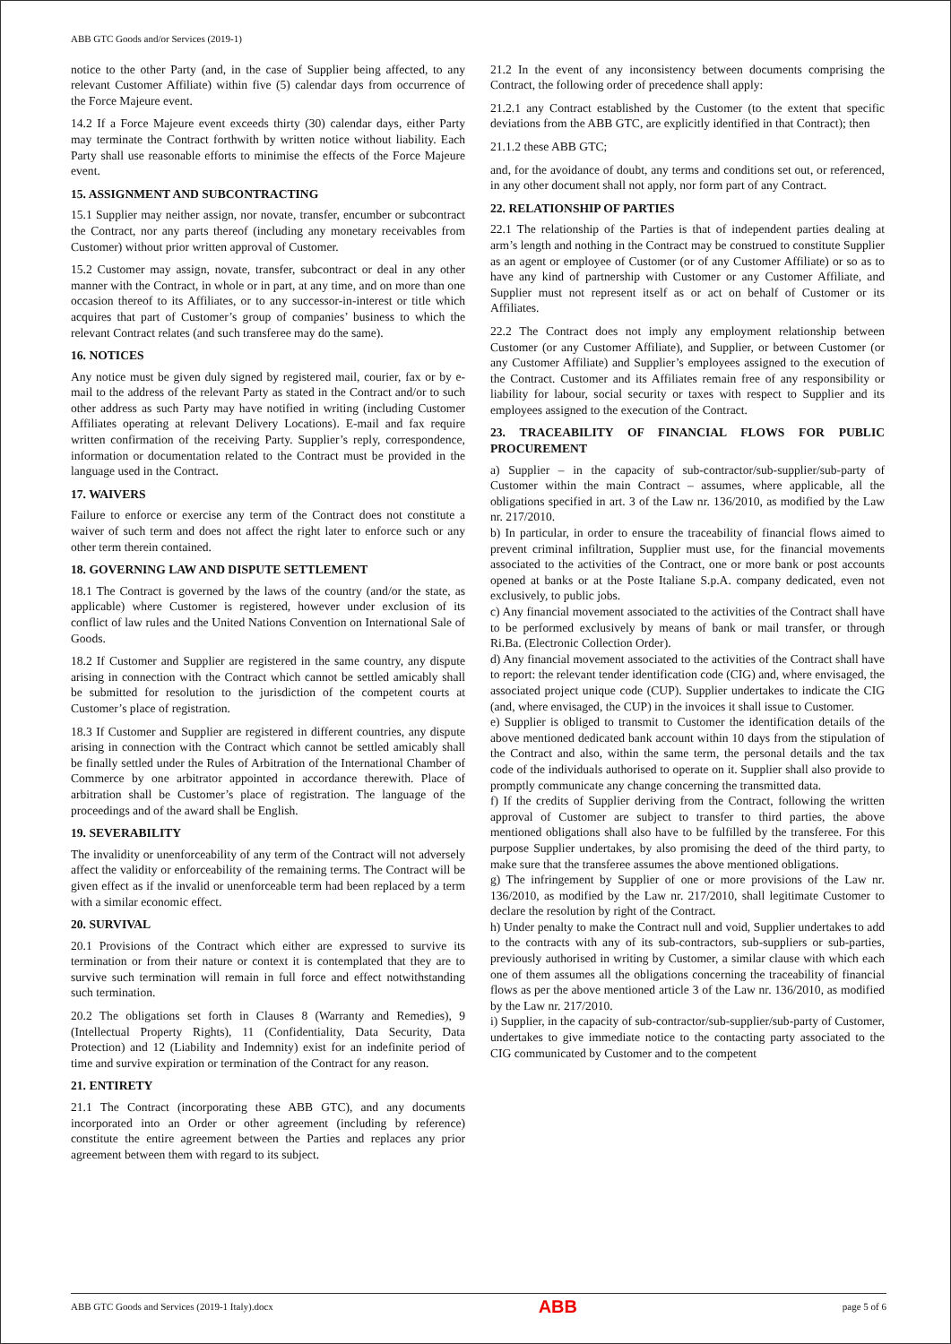ABB GTC Goods and/or Services (2019-1)
notice to the other Party (and, in the case of Supplier being affected, to any relevant Customer Affiliate) within five (5) calendar days from occurrence of the Force Majeure event.
14.2 If a Force Majeure event exceeds thirty (30) calendar days, either Party may terminate the Contract forthwith by written notice without liability. Each Party shall use reasonable efforts to minimise the effects of the Force Majeure event.
15. ASSIGNMENT AND SUBCONTRACTING
15.1 Supplier may neither assign, nor novate, transfer, encumber or subcontract the Contract, nor any parts thereof (including any monetary receivables from Customer) without prior written approval of Customer.
15.2 Customer may assign, novate, transfer, subcontract or deal in any other manner with the Contract, in whole or in part, at any time, and on more than one occasion thereof to its Affiliates, or to any successor-in-interest or title which acquires that part of Customer’s group of companies’ business to which the relevant Contract relates (and such transferee may do the same).
16. NOTICES
Any notice must be given duly signed by registered mail, courier, fax or by e-mail to the address of the relevant Party as stated in the Contract and/or to such other address as such Party may have notified in writing (including Customer Affiliates operating at relevant Delivery Locations). E-mail and fax require written confirmation of the receiving Party. Supplier’s reply, correspondence, information or documentation related to the Contract must be provided in the language used in the Contract.
17. WAIVERS
Failure to enforce or exercise any term of the Contract does not constitute a waiver of such term and does not affect the right later to enforce such or any other term therein contained.
18. GOVERNING LAW AND DISPUTE SETTLEMENT
18.1 The Contract is governed by the laws of the country (and/or the state, as applicable) where Customer is registered, however under exclusion of its conflict of law rules and the United Nations Convention on International Sale of Goods.
18.2 If Customer and Supplier are registered in the same country, any dispute arising in connection with the Contract which cannot be settled amicably shall be submitted for resolution to the jurisdiction of the competent courts at Customer’s place of registration.
18.3 If Customer and Supplier are registered in different countries, any dispute arising in connection with the Contract which cannot be settled amicably shall be finally settled under the Rules of Arbitration of the International Chamber of Commerce by one arbitrator appointed in accordance therewith. Place of arbitration shall be Customer’s place of registration. The language of the proceedings and of the award shall be English.
19. SEVERABILITY
The invalidity or unenforceability of any term of the Contract will not adversely affect the validity or enforceability of the remaining terms. The Contract will be given effect as if the invalid or unenforceable term had been replaced by a term with a similar economic effect.
20. SURVIVAL
20.1 Provisions of the Contract which either are expressed to survive its termination or from their nature or context it is contemplated that they are to survive such termination will remain in full force and effect notwithstanding such termination.
20.2 The obligations set forth in Clauses 8 (Warranty and Remedies), 9 (Intellectual Property Rights), 11 (Confidentiality, Data Security, Data Protection) and 12 (Liability and Indemnity) exist for an indefinite period of time and survive expiration or termination of the Contract for any reason.
21. ENTIRETY
21.1 The Contract (incorporating these ABB GTC), and any documents incorporated into an Order or other agreement (including by reference) constitute the entire agreement between the Parties and replaces any prior agreement between them with regard to its subject.
21.2 In the event of any inconsistency between documents comprising the Contract, the following order of precedence shall apply:
21.2.1 any Contract established by the Customer (to the extent that specific deviations from the ABB GTC, are explicitly identified in that Contract); then
21.1.2 these ABB GTC;
and, for the avoidance of doubt, any terms and conditions set out, or referenced, in any other document shall not apply, nor form part of any Contract.
22. RELATIONSHIP OF PARTIES
22.1 The relationship of the Parties is that of independent parties dealing at arm’s length and nothing in the Contract may be construed to constitute Supplier as an agent or employee of Customer (or of any Customer Affiliate) or so as to have any kind of partnership with Customer or any Customer Affiliate, and Supplier must not represent itself as or act on behalf of Customer or its Affiliates.
22.2 The Contract does not imply any employment relationship between Customer (or any Customer Affiliate), and Supplier, or between Customer (or any Customer Affiliate) and Supplier’s employees assigned to the execution of the Contract. Customer and its Affiliates remain free of any responsibility or liability for labour, social security or taxes with respect to Supplier and its employees assigned to the execution of the Contract.
23. TRACEABILITY OF FINANCIAL FLOWS FOR PUBLIC PROCUREMENT
a) Supplier – in the capacity of sub-contractor/sub-supplier/sub-party of Customer within the main Contract – assumes, where applicable, all the obligations specified in art. 3 of the Law nr. 136/2010, as modified by the Law nr. 217/2010.
b) In particular, in order to ensure the traceability of financial flows aimed to prevent criminal infiltration, Supplier must use, for the financial movements associated to the activities of the Contract, one or more bank or post accounts opened at banks or at the Poste Italiane S.p.A. company dedicated, even not exclusively, to public jobs.
c) Any financial movement associated to the activities of the Contract shall have to be performed exclusively by means of bank or mail transfer, or through Ri.Ba. (Electronic Collection Order).
d) Any financial movement associated to the activities of the Contract shall have to report: the relevant tender identification code (CIG) and, where envisaged, the associated project unique code (CUP). Supplier undertakes to indicate the CIG (and, where envisaged, the CUP) in the invoices it shall issue to Customer.
e) Supplier is obliged to transmit to Customer the identification details of the above mentioned dedicated bank account within 10 days from the stipulation of the Contract and also, within the same term, the personal details and the tax code of the individuals authorised to operate on it. Supplier shall also provide to promptly communicate any change concerning the transmitted data.
f) If the credits of Supplier deriving from the Contract, following the written approval of Customer are subject to transfer to third parties, the above mentioned obligations shall also have to be fulfilled by the transferee. For this purpose Supplier undertakes, by also promising the deed of the third party, to make sure that the transferee assumes the above mentioned obligations.
g) The infringement by Supplier of one or more provisions of the Law nr. 136/2010, as modified by the Law nr. 217/2010, shall legitimate Customer to declare the resolution by right of the Contract.
h) Under penalty to make the Contract null and void, Supplier undertakes to add to the contracts with any of its sub-contractors, sub-suppliers or sub-parties, previously authorised in writing by Customer, a similar clause with which each one of them assumes all the obligations concerning the traceability of financial flows as per the above mentioned article 3 of the Law nr. 136/2010, as modified by the Law nr. 217/2010.
i) Supplier, in the capacity of sub-contractor/sub-supplier/sub-party of Customer, undertakes to give immediate notice to the contacting party associated to the CIG communicated by Customer and to the competent
ABB GTC Goods and Services (2019-1 Italy).docx ABB page 5 of 6